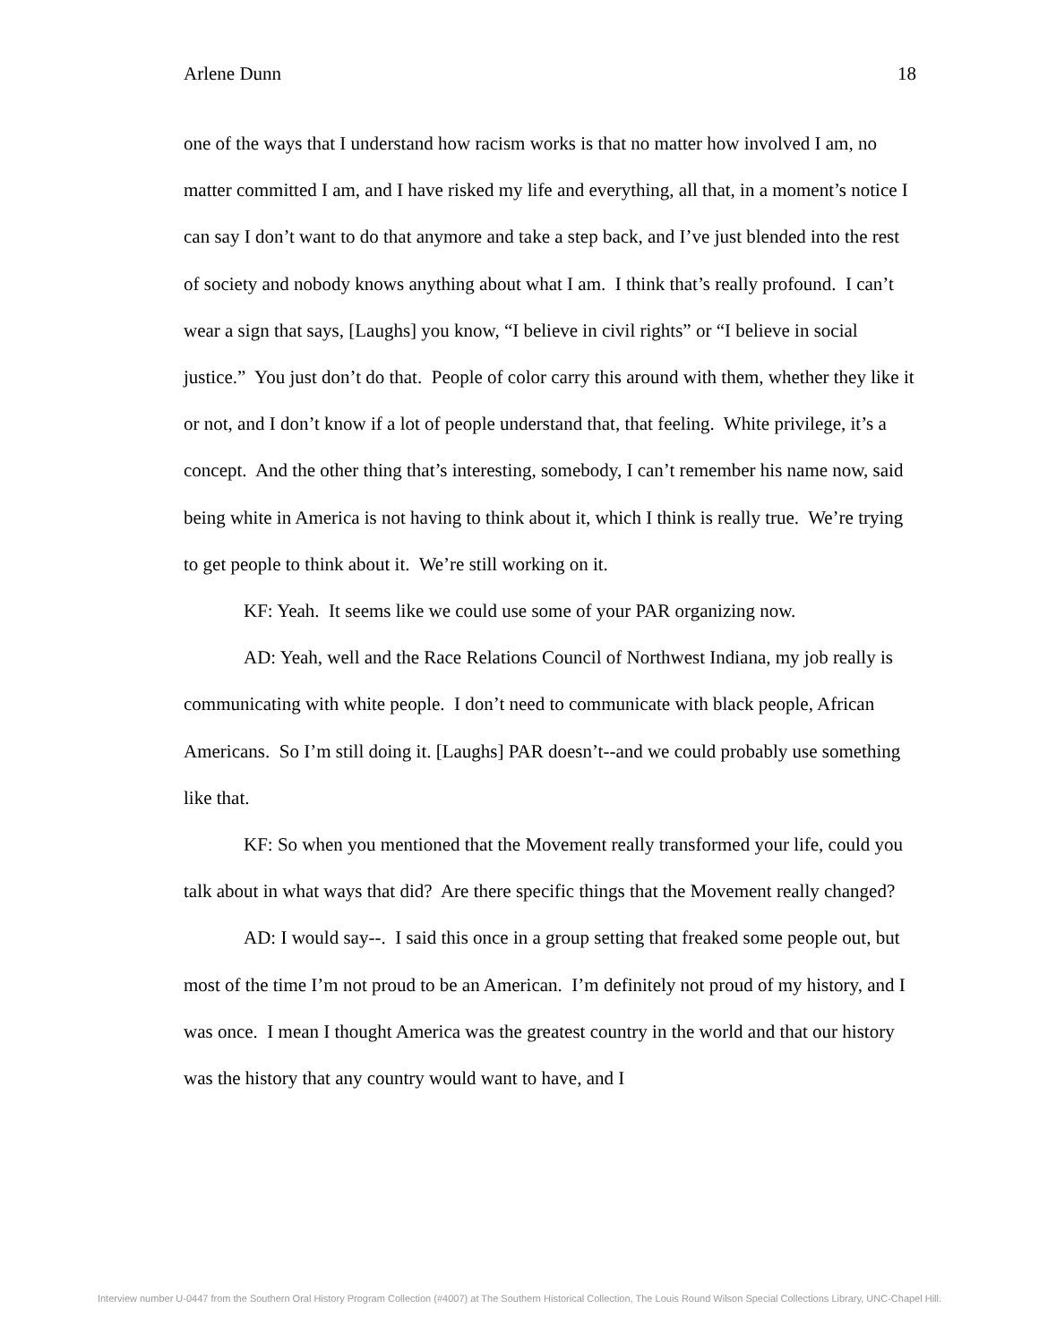Arlene Dunn 18
one of the ways that I understand how racism works is that no matter how involved I am, no matter committed I am, and I have risked my life and everything, all that, in a moment’s notice I can say I don’t want to do that anymore and take a step back, and I’ve just blended into the rest of society and nobody knows anything about what I am. I think that’s really profound. I can’t wear a sign that says, [Laughs] you know, “I believe in civil rights” or “I believe in social justice.” You just don’t do that. People of color carry this around with them, whether they like it or not, and I don’t know if a lot of people understand that, that feeling. White privilege, it’s a concept. And the other thing that’s interesting, somebody, I can’t remember his name now, said being white in America is not having to think about it, which I think is really true. We’re trying to get people to think about it. We’re still working on it.
KF: Yeah. It seems like we could use some of your PAR organizing now.
AD: Yeah, well and the Race Relations Council of Northwest Indiana, my job really is communicating with white people. I don’t need to communicate with black people, African Americans. So I’m still doing it. [Laughs] PAR doesn’t--and we could probably use something like that.
KF: So when you mentioned that the Movement really transformed your life, could you talk about in what ways that did? Are there specific things that the Movement really changed?
AD: I would say--. I said this once in a group setting that freaked some people out, but most of the time I’m not proud to be an American. I’m definitely not proud of my history, and I was once. I mean I thought America was the greatest country in the world and that our history was the history that any country would want to have, and I
Interview number U-0447 from the Southern Oral History Program Collection (#4007) at The Southern Historical Collection, The Louis Round Wilson Special Collections Library, UNC-Chapel Hill.